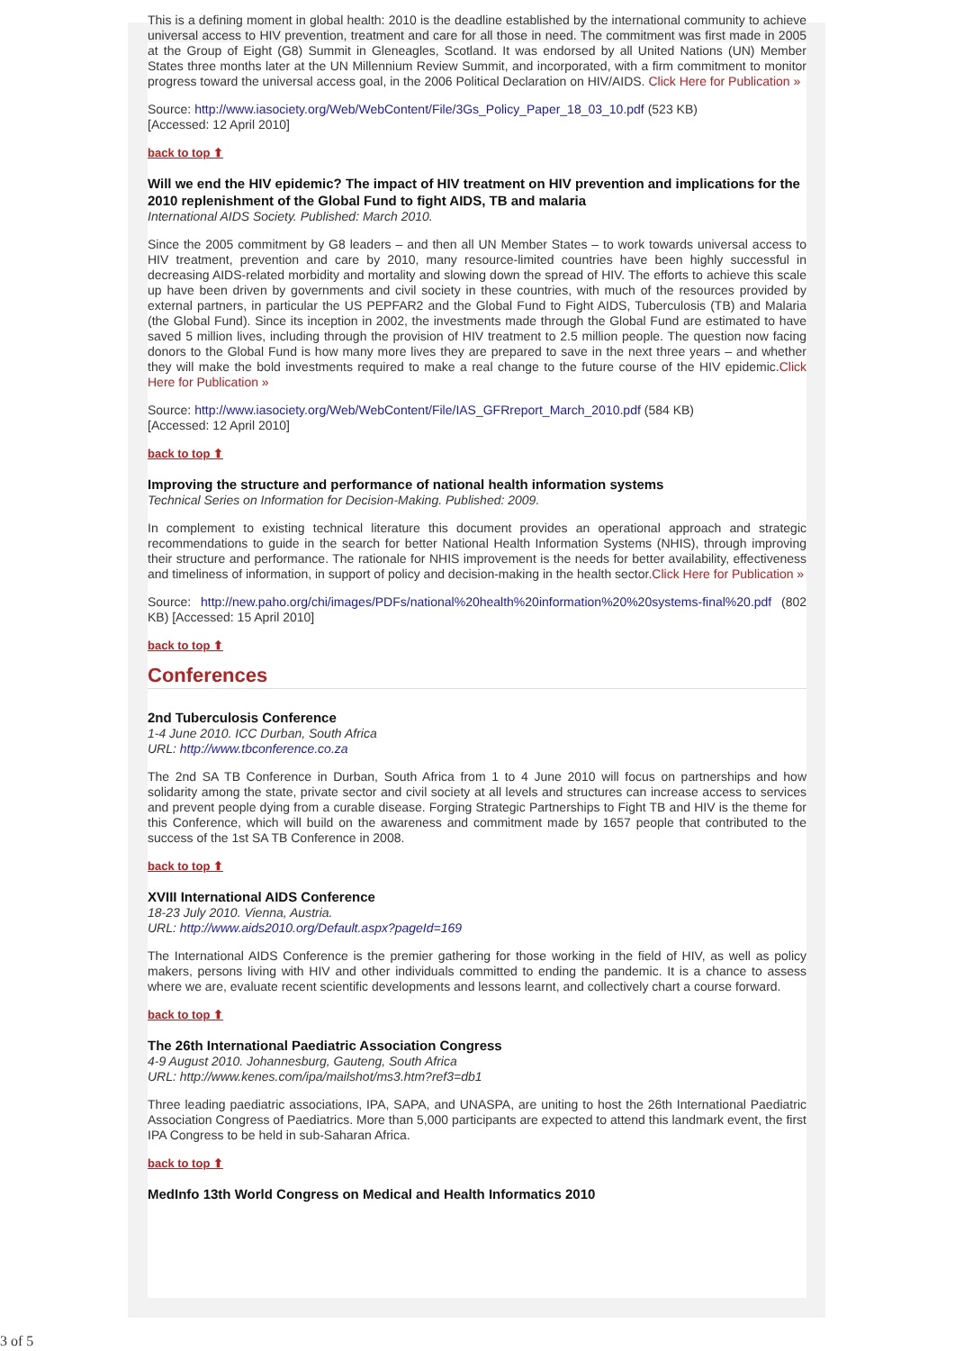This is a defining moment in global health: 2010 is the deadline established by the international community to achieve universal access to HIV prevention, treatment and care for all those in need. The commitment was first made in 2005 at the Group of Eight (G8) Summit in Gleneagles, Scotland. It was endorsed by all United Nations (UN) Member States three months later at the UN Millennium Review Summit, and incorporated, with a firm commitment to monitor progress toward the universal access goal, in the 2006 Political Declaration on HIV/AIDS. Click Here for Publication »
Source: http://www.iasociety.org/Web/WebContent/File/3Gs_Policy_Paper_18_03_10.pdf (523 KB)
[Accessed: 12 April 2010]
back to top ⬆
Will we end the HIV epidemic? The impact of HIV treatment on HIV prevention and implications for the 2010 replenishment of the Global Fund to fight AIDS, TB and malaria
International AIDS Society. Published: March 2010.
Since the 2005 commitment by G8 leaders – and then all UN Member States – to work towards universal access to HIV treatment, prevention and care by 2010, many resource-limited countries have been highly successful in decreasing AIDS-related morbidity and mortality and slowing down the spread of HIV. The efforts to achieve this scale up have been driven by governments and civil society in these countries, with much of the resources provided by external partners, in particular the US PEPFAR2 and the Global Fund to Fight AIDS, Tuberculosis (TB) and Malaria (the Global Fund). Since its inception in 2002, the investments made through the Global Fund are estimated to have saved 5 million lives, including through the provision of HIV treatment to 2.5 million people. The question now facing donors to the Global Fund is how many more lives they are prepared to save in the next three years – and whether they will make the bold investments required to make a real change to the future course of the HIV epidemic.Click Here for Publication »
Source: http://www.iasociety.org/Web/WebContent/File/IAS_GFRreport_March_2010.pdf (584 KB)
[Accessed: 12 April 2010]
back to top ⬆
Improving the structure and performance of national health information systems
Technical Series on Information for Decision-Making. Published: 2009.
In complement to existing technical literature this document provides an operational approach and strategic recommendations to guide in the search for better National Health Information Systems (NHIS), through improving their structure and performance. The rationale for NHIS improvement is the needs for better availability, effectiveness and timeliness of information, in support of policy and decision-making in the health sector.Click Here for Publication »
Source: http://new.paho.org/chi/images/PDFs/national%20health%20information%20%20systems-final%20.pdf (802 KB) [Accessed: 15 April 2010]
back to top ⬆
Conferences
2nd Tuberculosis Conference
1-4 June 2010. ICC Durban, South Africa
URL: http://www.tbconference.co.za
The 2nd SA TB Conference in Durban, South Africa from 1 to 4 June 2010 will focus on partnerships and how solidarity among the state, private sector and civil society at all levels and structures can increase access to services and prevent people dying from a curable disease. Forging Strategic Partnerships to Fight TB and HIV is the theme for this Conference, which will build on the awareness and commitment made by 1657 people that contributed to the success of the 1st SA TB Conference in 2008.
back to top ⬆
XVIII International AIDS Conference
18-23 July 2010. Vienna, Austria.
URL: http://www.aids2010.org/Default.aspx?pageId=169
The International AIDS Conference is the premier gathering for those working in the field of HIV, as well as policy makers, persons living with HIV and other individuals committed to ending the pandemic. It is a chance to assess where we are, evaluate recent scientific developments and lessons learnt, and collectively chart a course forward.
back to top ⬆
The 26th International Paediatric Association Congress
4-9 August 2010. Johannesburg, Gauteng, South Africa
URL: http://www.kenes.com/ipa/mailshot/ms3.htm?ref3=db1
Three leading paediatric associations, IPA, SAPA, and UNASPA, are uniting to host the 26th International Paediatric Association Congress of Paediatrics. More than 5,000 participants are expected to attend this landmark event, the first IPA Congress to be held in sub-Saharan Africa.
back to top ⬆
MedInfo 13th World Congress on Medical and Health Informatics 2010
3 of 5